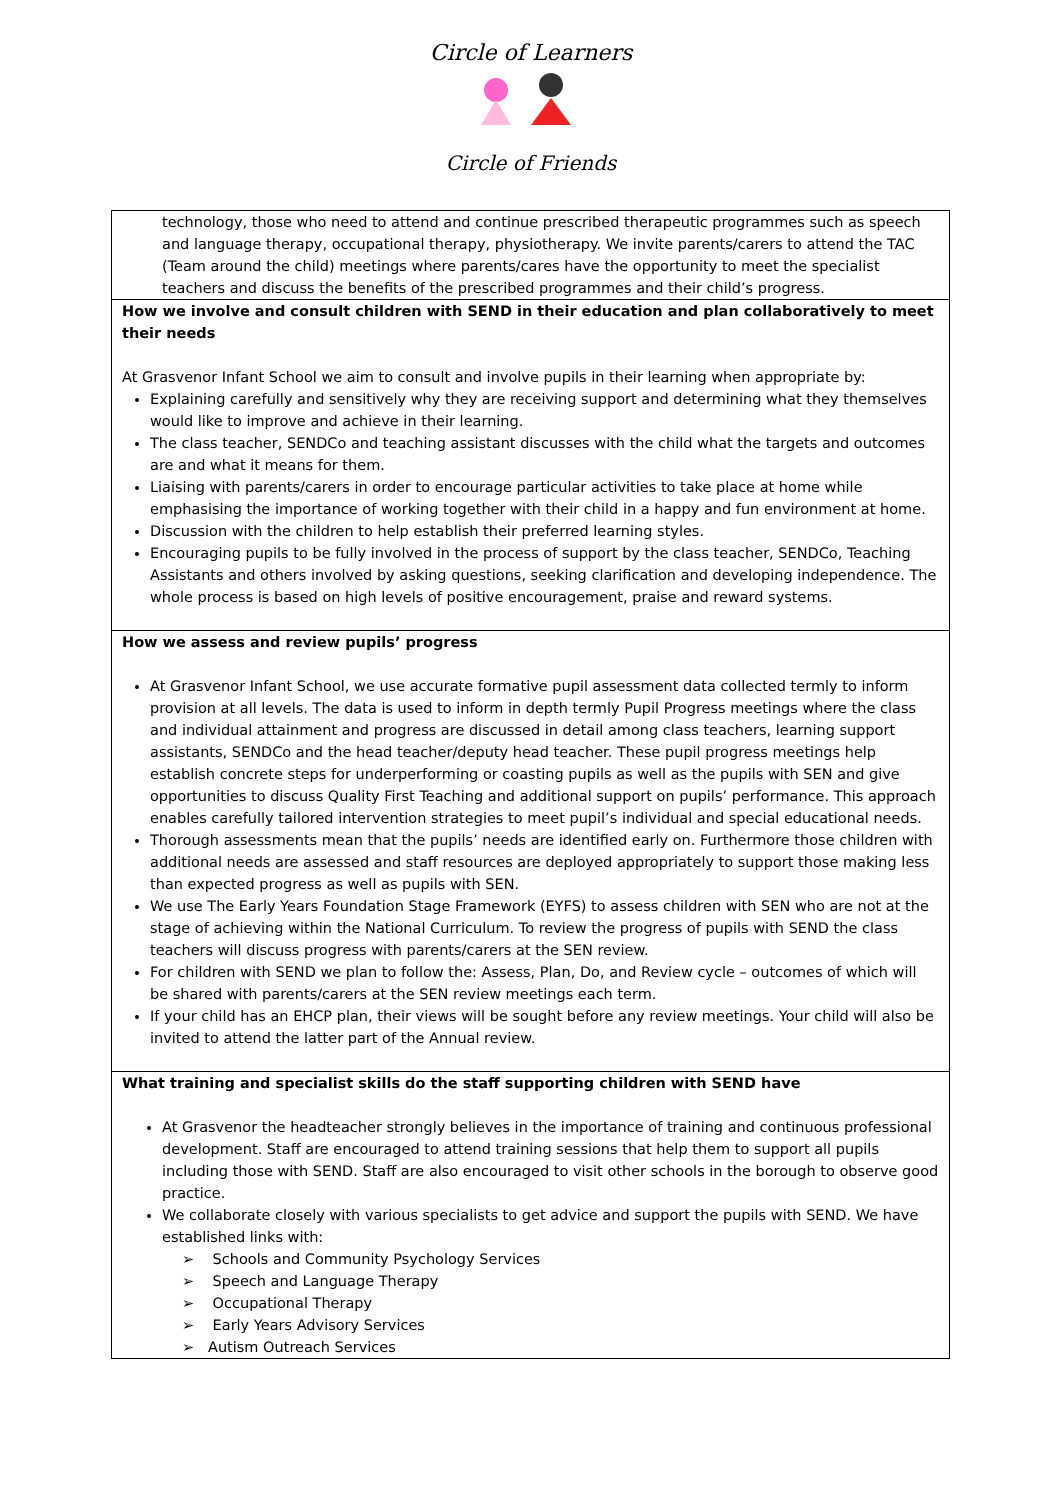Circle of Learners
Circle of Friends
| technology, those who need to attend and continue prescribed therapeutic programmes such as speech and language therapy, occupational therapy, physiotherapy. We invite parents/carers to attend the TAC (Team around the child) meetings where parents/cares have the opportunity to meet the specialist teachers and discuss the benefits of the prescribed programmes and their child’s progress. |
| How we involve and consult children with SEND in their education and plan collaboratively to meet their needs At Grasvenor Infant School we aim to consult and involve pupils in their learning when appropriate by: Explaining carefully and sensitively why they are receiving support and determining what they themselves would like to improve and achieve in their learning. The class teacher, SENDCo and teaching assistant discusses with the child what the targets and outcomes are and what it means for them. Liaising with parents/carers in order to encourage particular activities to take place at home while emphasising the importance of working together with their child in a happy and fun environment at home. Discussion with the children to help establish their preferred learning styles. Encouraging pupils to be fully involved in the process of support by the class teacher, SENDCo, Teaching Assistants and others involved by asking questions, seeking clarification and developing independence. The whole process is based on high levels of positive encouragement, praise and reward systems. |
| How we assess and review pupils’ progress At Grasvenor Infant School, we use accurate formative pupil assessment data collected termly to inform provision at all levels. The data is used to inform in depth termly Pupil Progress meetings where the class and individual attainment and progress are discussed in detail among class teachers, learning support assistants, SENDCo and the head teacher/deputy head teacher. These pupil progress meetings help establish concrete steps for underperforming or coasting pupils as well as the pupils with SEN and give opportunities to discuss Quality First Teaching and additional support on pupils’ performance. This approach enables carefully tailored intervention strategies to meet pupil’s individual and special educational needs. Thorough assessments mean that the pupils’ needs are identified early on. Furthermore those children with additional needs are assessed and staff resources are deployed appropriately to support those making less than expected progress as well as pupils with SEN. We use The Early Years Foundation Stage Framework (EYFS) to assess children with SEN who are not at the stage of achieving within the National Curriculum. To review the progress of pupils with SEND the class teachers will discuss progress with parents/carers at the SEN review. For children with SEND we plan to follow the: Assess, Plan, Do, and Review cycle – outcomes of which will be shared with parents/carers at the SEN review meetings each term. If your child has an EHCP plan, their views will be sought before any review meetings. Your child will also be invited to attend the latter part of the Annual review. |
| What training and specialist skills do the staff supporting children with SEND have At Grasvenor the headteacher strongly believes in the importance of training and continuous professional development. Staff are encouraged to attend training sessions that help them to support all pupils including those with SEND. Staff are also encouraged to visit other schools in the borough to observe good practice. We collaborate closely with various specialists to get advice and support the pupils with SEND. We have established links with: ➢ Schools and Community Psychology Services ➢ Speech and Language Therapy ➢ Occupational Therapy ➢ Early Years Advisory Services ➢ Autism Outreach Services |